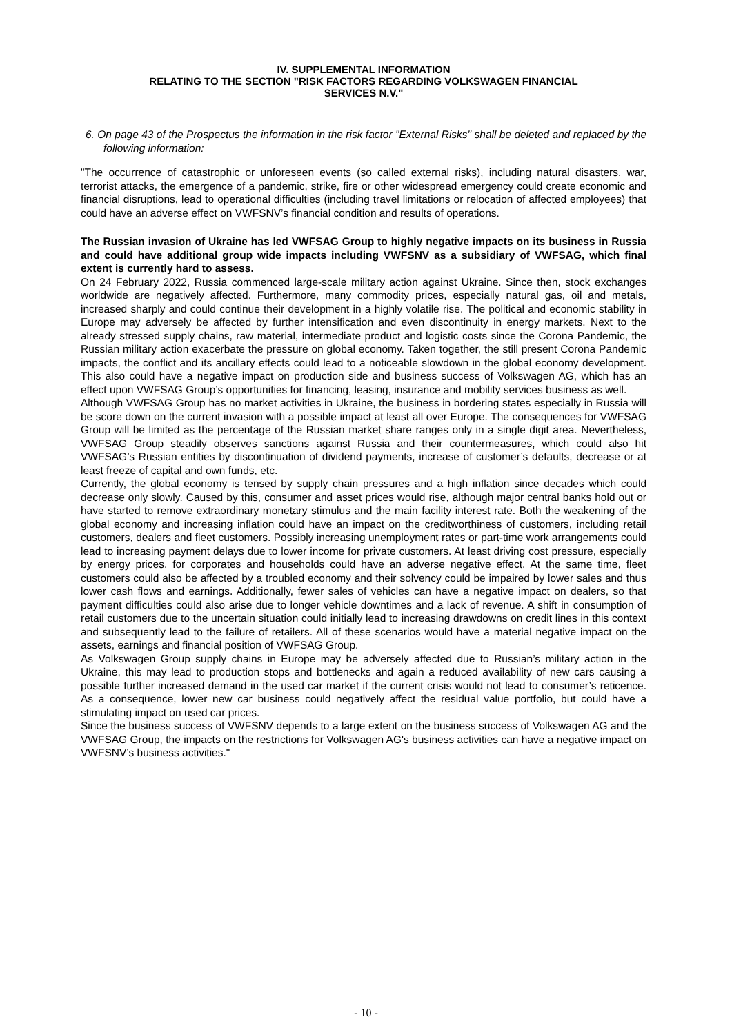IV. SUPPLEMENTAL INFORMATION
RELATING TO THE SECTION "RISK FACTORS REGARDING VOLKSWAGEN FINANCIAL
SERVICES N.V."
6. On page 43 of the Prospectus the information in the risk factor "External Risks" shall be deleted and replaced by the following information:
"The occurrence of catastrophic or unforeseen events (so called external risks), including natural disasters, war, terrorist attacks, the emergence of a pandemic, strike, fire or other widespread emergency could create economic and financial disruptions, lead to operational difficulties (including travel limitations or relocation of affected employees) that could have an adverse effect on VWFSNV’s financial condition and results of operations.
The Russian invasion of Ukraine has led VWFSAG Group to highly negative impacts on its business in Russia and could have additional group wide impacts including VWFSNV as a subsidiary of VWFSAG, which final extent is currently hard to assess.
On 24 February 2022, Russia commenced large-scale military action against Ukraine. Since then, stock exchanges worldwide are negatively affected. Furthermore, many commodity prices, especially natural gas, oil and metals, increased sharply and could continue their development in a highly volatile rise. The political and economic stability in Europe may adversely be affected by further intensification and even discontinuity in energy markets. Next to the already stressed supply chains, raw material, intermediate product and logistic costs since the Corona Pandemic, the Russian military action exacerbate the pressure on global economy. Taken together, the still present Corona Pandemic impacts, the conflict and its ancillary effects could lead to a noticeable slowdown in the global economy development. This also could have a negative impact on production side and business success of Volkswagen AG, which has an effect upon VWFSAG Group’s opportunities for financing, leasing, insurance and mobility services business as well.
Although VWFSAG Group has no market activities in Ukraine, the business in bordering states especially in Russia will be score down on the current invasion with a possible impact at least all over Europe. The consequences for VWFSAG Group will be limited as the percentage of the Russian market share ranges only in a single digit area. Nevertheless, VWFSAG Group steadily observes sanctions against Russia and their countermeasures, which could also hit VWFSAG’s Russian entities by discontinuation of dividend payments, increase of customer’s defaults, decrease or at least freeze of capital and own funds, etc.
Currently, the global economy is tensed by supply chain pressures and a high inflation since decades which could decrease only slowly. Caused by this, consumer and asset prices would rise, although major central banks hold out or have started to remove extraordinary monetary stimulus and the main facility interest rate. Both the weakening of the global economy and increasing inflation could have an impact on the creditworthiness of customers, including retail customers, dealers and fleet customers. Possibly increasing unemployment rates or part-time work arrangements could lead to increasing payment delays due to lower income for private customers. At least driving cost pressure, especially by energy prices, for corporates and households could have an adverse negative effect. At the same time, fleet customers could also be affected by a troubled economy and their solvency could be impaired by lower sales and thus lower cash flows and earnings. Additionally, fewer sales of vehicles can have a negative impact on dealers, so that payment difficulties could also arise due to longer vehicle downtimes and a lack of revenue. A shift in consumption of retail customers due to the uncertain situation could initially lead to increasing drawdowns on credit lines in this context and subsequently lead to the failure of retailers. All of these scenarios would have a material negative impact on the assets, earnings and financial position of VWFSAG Group.
As Volkswagen Group supply chains in Europe may be adversely affected due to Russian’s military action in the Ukraine, this may lead to production stops and bottlenecks and again a reduced availability of new cars causing a possible further increased demand in the used car market if the current crisis would not lead to consumer’s reticence. As a consequence, lower new car business could negatively affect the residual value portfolio, but could have a stimulating impact on used car prices.
Since the business success of VWFSNV depends to a large extent on the business success of Volkswagen AG and the VWFSAG Group, the impacts on the restrictions for Volkswagen AG's business activities can have a negative impact on VWFSNV’s business activities."
- 10 -